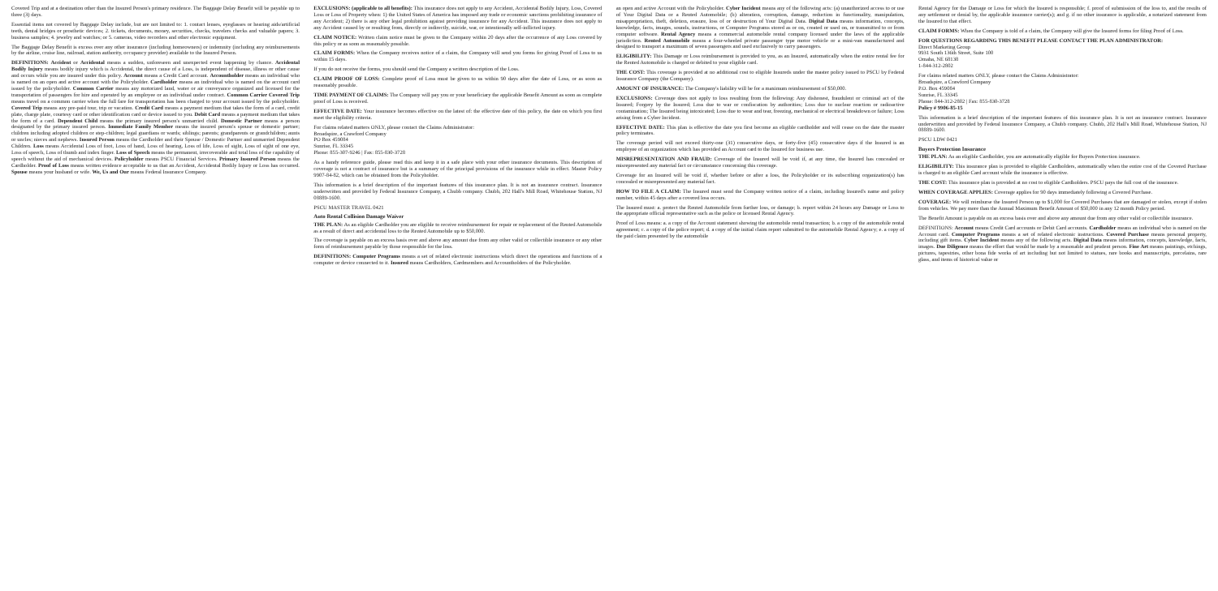Covered Trip and at a destination other than the Insured Person's primary residence. The Baggage Delay Benefit will be payable up to three (3) days.
Essential items not covered by Baggage Delay include, but are not limited to: 1. contact lenses, eyeglasses or hearing aids/artificial teeth, dental bridges or prosthetic devices; 2. tickets, documents, money, securities, checks, travelers checks and valuable papers; 3. business samples; 4. jewelry and watches; or 5. cameras, video recorders and other electronic equipment.
The Baggage Delay Benefit is excess over any other insurance (including homeowners) or indemnity (including any reimbursements by the airline, cruise line, railroad, station authority, occupancy provider) available to the Insured Person.
DEFINITIONS: Accident or Accidental means a sudden, unforeseen and unexpected event happening by chance. Accidental Bodily Injury means bodily injury which is Accidental, the direct cause of a Loss, is independent of disease, illness or other cause and occurs while you are insured under this policy. Account means a Credit Card account. Accountholder means an individual who is named on an open and active account with the Policyholder. Cardholder means an individual who is named on the account card issued by the policyholder. Common Carrier means any motorized land, water or air conveyance organized and licensed for the transportation of passengers for hire and operated by an employee or an individual under contract. Common Carrier Covered Trip means travel on a common carrier when the full fare for transportation has been charged to your account issued by the policyholder. Covered Trip means any pre-paid tour, trip or vacation. Credit Card means a payment medium that takes the form of a card, credit plate, charge plate, courtesy card or other identification card or device issued to you. Debit Card means a payment medium that takes the form of a card. Dependent Child means the primary insured person's unmarried child. Domestic Partner means a person designated by the primary insured person. Immediate Family Member means the insured person's spouse or domestic partner; children including adopted children or step-children; legal guardians or wards; siblings; parents; grandparents or grandchildren; aunts or uncles; nieces and nephews. Insured Person means the Cardholder and their Spouse / Domestic Partner and unmarried Dependent Children. Loss means Accidental Loss of foot, Loss of hand, Loss of hearing, Loss of life, Loss of sight, Loss of sight of one eye, Loss of speech, Loss of thumb and index finger. Loss of Speech means the permanent, irrecoverable and total loss of the capability of speech without the aid of mechanical devices. Policyholder means PSCU Financial Services. Primary Insured Person means the Cardholder. Proof of Loss means written evidence acceptable to us that an Accident, Accidental Bodily Injury or Loss has occurred. Spouse means your husband or wife. We, Us and Our means Federal Insurance Company.
EXCLUSIONS: (applicable to all benefits): This insurance does not apply to any Accident, Accidental Bodily Injury, Loss, Covered Loss or Loss of Property when: 1) the United States of America has imposed any trade or economic sanctions prohibiting insurance of any Accident; 2) there is any other legal prohibition against providing insurance for any Accident. This insurance does not apply to any Accident caused by or resulting from, directly or indirectly, suicide, war, or intentionally self-inflicted injury.
CLAIM NOTICE: Written claim notice must be given to the Company within 20 days after the occurrence of any Loss covered by this policy or as soon as reasonably possible.
CLAIM FORMS: When the Company receives notice of a claim, the Company will send you forms for giving Proof of Loss to us within 15 days.
If you do not receive the forms, you should send the Company a written description of the Loss.
CLAIM PROOF OF LOSS: Complete proof of Loss must be given to us within 90 days after the date of Loss, or as soon as reasonably possible.
TIME PAYMENT OF CLAIMS: The Company will pay you or your beneficiary the applicable Benefit Amount as soon as complete proof of Loss is received.
EFFECTIVE DATE: Your insurance becomes effective on the latest of: the effective date of this policy, the date on which you first meet the eligibility criteria.
For claims related matters ONLY, please contact the Claims Administrator:
Broadspire, a Crawford Company
PO Box 459084
Sunrise, FL 33345
Phone: 855-307-9246 | Fax: 855-830-3728
As a handy reference guide, please read this and keep it in a safe place with your other insurance documents. This description of coverage is not a contract of insurance but is a summary of the principal provisions of the insurance while in effect. Master Policy 9907-84-82, which can be obtained from the Policyholder.
This information is a brief description of the important features of this insurance plan. It is not an insurance contract. Insurance underwritten and provided by Federal Insurance Company, a Chubb company. Chubb, 202 Hall's Mill Road, Whitehouse Station, NJ 08889-1600.
PSCU MASTER TRAVEL 0421
Auto Rental Collision Damage Waiver
THE PLAN: As an eligible Cardholder you are eligible to receive reimbursement for repair or replacement of the Rented Automobile as a result of direct and accidental loss to the Rented Automobile up to $50,000.
The coverage is payable on an excess basis over and above any amount due from any other valid or collectible insurance or any other form of reimbursement payable by those responsible for the loss.
DEFINITIONS: Computer Programs means a set of related electronic instructions which direct the operations and functions of a computer or device connected to it. Insured means Cardholders, Cardmembers and Accountholders of the Policyholder.
an open and active Account with the Policyholder. Cyber Incident means any of the following acts: (a) unauthorized access to or use of Your Digital Data or a Rented Automobile; (b) alteration, corruption, damage, reduction in functionality, manipulation, misappropriation, theft, deletion, erasure, loss of or destruction of Your Digital Data. Digital Data means information, concepts, knowledge, facts, images, sounds, instructions, or Computer Programs stored as or on, created or used on, or transmitted to or from computer software. Rental Agency means a commercial automobile rental company licensed under the laws of the applicable jurisdiction. Rented Automobile means a four-wheeled private passenger type motor vehicle or a mini-van manufactured and designed to transport a maximum of seven passengers and used exclusively to carry passengers.
ELIGIBILITY: This Damage or Loss reimbursement is provided to you, as an Insured, automatically when the entire rental fee for the Rented Automobile is charged or debited to your eligible card.
THE COST: This coverage is provided at no additional cost to eligible Insureds under the master policy issued to PSCU by Federal Insurance Company (the Company).
AMOUNT OF INSURANCE: The Company's liability will be for a maximum reimbursement of $50,000.
EXCLUSIONS: Coverage does not apply to loss resulting from the following: Any dishonest, fraudulent or criminal act of the Insured; Forgery by the Insured; Loss due to war or confiscation by authorities; Loss due to nuclear reaction or radioactive contamination; The Insured being intoxicated; Loss due to wear and tear, freezing, mechanical or electrical breakdown or failure; Loss arising from a Cyber Incident.
EFFECTIVE DATE: This plan is effective the date you first become an eligible cardholder and will cease on the date the master policy terminates.
The coverage period will not exceed thirty-one (31) consecutive days, or forty-five (45) consecutive days if the Insured is an employee of an organization which has provided an Account card to the Insured for business use.
MISREPRESENTATION AND FRAUD: Coverage of the Insured will be void if, at any time, the Insured has concealed or misrepresented any material fact or circumstance concerning this coverage.
Coverage for an Insured will be void if, whether before or after a loss, the Policyholder or its subscribing organization(s) has concealed or misrepresented any material fact.
HOW TO FILE A CLAIM: The Insured must send the Company written notice of a claim, including Insured's name and policy number, within 45 days after a covered loss occurs.
The Insured must: a. protect the Rented Automobile from further loss, or damage; b. report within 24 hours any Damage or Loss to the appropriate official representative such as the police or licensed Rental Agency.
Proof of Loss means: a. a copy of the Account statement showing the automobile rental transaction; b. a copy of the automobile rental agreement; c. a copy of the police report; d. a copy of the initial claim report submitted to the automobile Rental Agency; e. a copy of the paid claim presented by the automobile
Rental Agency for the Damage or Loss for which the Insured is responsible; f. proof of submission of the loss to, and the results of any settlement or denial by, the applicable insurance carrier(s); and g. if no other insurance is applicable, a notarized statement from the Insured to that effect.
CLAIM FORMS: When the Company is told of a claim, the Company will give the Insured forms for filing Proof of Loss.
FOR QUESTIONS REGARDING THIS BENEFIT PLEASE CONTACT THE PLAN ADMINISTRATOR:
Direct Marketing Group
9931 South 136th Street, Suite 100
Omaha, NE 68138
1-844-312-2802
For claims related matters ONLY, please contact the Claims Administrator:
Broadspire, a Crawford Company
P.O. Box 459084
Sunrise, FL 33345
Phone: 844-312-2802 | Fax: 855-830-3728
Policy # 9906-85-15
This information is a brief description of the important features of this insurance plan. It is not an insurance contract. Insurance underwritten and provided by Federal Insurance Company, a Chubb company. Chubb, 202 Hall's Mill Road, Whitehouse Station, NJ 08889-1600.
PSCU LDW 0421
Buyers Protection Insurance
THE PLAN: As an eligible Cardholder, you are automatically eligible for Buyers Protection insurance.
ELIGIBILITY: This insurance plan is provided to eligible Cardholders, automatically when the entire cost of the Covered Purchase is charged to an eligible Card account while the insurance is effective.
THE COST: This insurance plan is provided at no cost to eligible Cardholders. PSCU pays the full cost of the insurance.
WHEN COVERAGE APPLIES: Coverage applies for 90 days immediately following a Covered Purchase.
COVERAGE: We will reimburse the Insured Person up to $1,000 for Covered Purchases that are damaged or stolen, except if stolen from vehicles. We pay more than the Annual Maximum Benefit Amount of $50,000 in any 12 month Policy period.
The Benefit Amount is payable on an excess basis over and above any amount due from any other valid or collectible insurance.
DEFINITIONS: Account means Credit Card accounts or Debit Card accounts. Cardholder means an individual who is named on the Account card. Computer Programs means a set of related electronic instructions. Covered Purchase means personal property, including gift items. Cyber Incident means any of the following acts. Digital Data means information, concepts, knowledge, facts, images. Due Diligence means the effort that would be made by a reasonable and prudent person. Fine Art means paintings, etchings, pictures, tapestries, other bona fide works of art including but not limited to statues, rare books and manuscripts, porcelains, rare glass, and items of historical value or